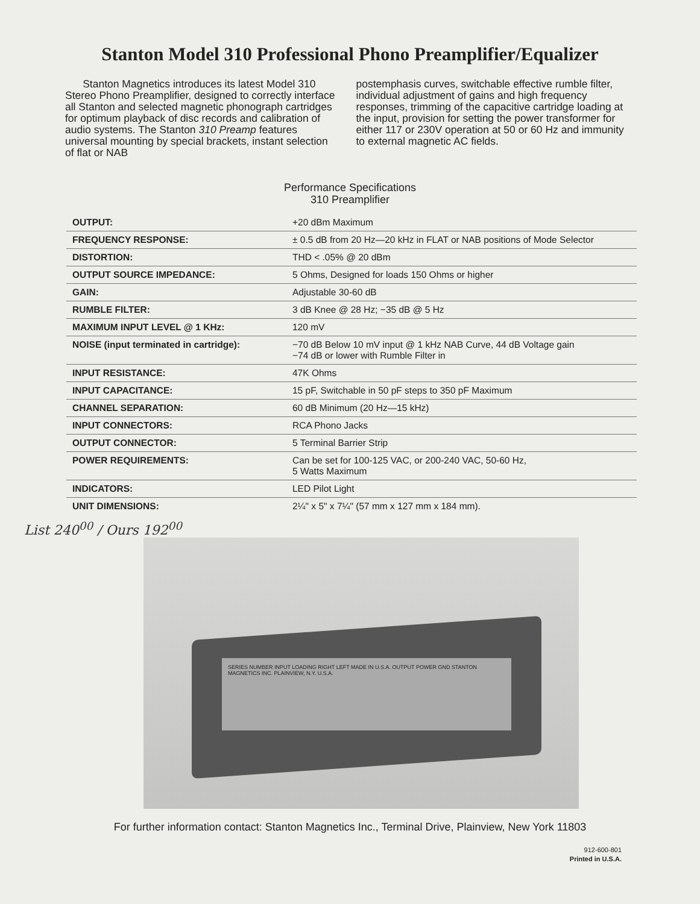Stanton Model 310 Professional Phono Preamplifier/Equalizer
Stanton Magnetics introduces its latest Model 310 Stereo Phono Preamplifier, designed to correctly interface all Stanton and selected magnetic phonograph cartridges for optimum playback of disc records and calibration of audio systems. The Stanton 310 Preamp features universal mounting by special brackets, instant selection of flat or NAB
postemphasis curves, switchable effective rumble filter, individual adjustment of gains and high frequency responses, trimming of the capacitive cartridge loading at the input, provision for setting the power transformer for either 117 or 230V operation at 50 or 60 Hz and immunity to external magnetic AC fields.
Performance Specifications
310 Preamplifier
| OUTPUT: | +20 dBm Maximum |
| FREQUENCY RESPONSE: | ± 0.5 dB from 20 Hz—20 kHz in FLAT or NAB positions of Mode Selector |
| DISTORTION: | THD < .05% @ 20 dBm |
| OUTPUT SOURCE IMPEDANCE: | 5 Ohms, Designed for loads 150 Ohms or higher |
| GAIN: | Adjustable 30-60 dB |
| RUMBLE FILTER: | 3 dB Knee @ 28 Hz; −35 dB @ 5 Hz |
| MAXIMUM INPUT LEVEL @ 1 KHz: | 120 mV |
| NOISE (input terminated in cartridge): | −70 dB Below 10 mV input @ 1 kHz NAB Curve, 44 dB Voltage gain −74 dB or lower with Rumble Filter in |
| INPUT RESISTANCE: | 47K Ohms |
| INPUT CAPACITANCE: | 15 pF, Switchable in 50 pF steps to 350 pF Maximum |
| CHANNEL SEPARATION: | 60 dB Minimum (20 Hz—15 kHz) |
| INPUT CONNECTORS: | RCA Phono Jacks |
| OUTPUT CONNECTOR: | 5 Terminal Barrier Strip |
| POWER REQUIREMENTS: | Can be set for 100-125 VAC, or 200-240 VAC, 50-60 Hz, 5 Watts Maximum |
| INDICATORS: | LED Pilot Light |
| UNIT DIMENSIONS: | 2¼" x 5" x 7¼" (57 mm x 127 mm x 184 mm). |
List 240<sup>00</sup> / Ours 192<sup>00</sup>
SERIES NUMBER INPUT LOADING RIGHT LEFT MADE IN U.S.A. OUTPUT POWER GND STANTON MAGNETICS INC. PLAINVIEW, N.Y. U.S.A.
For further information contact: Stanton Magnetics Inc., Terminal Drive, Plainview, New York 11803
912-600-801
Printed in U.S.A.